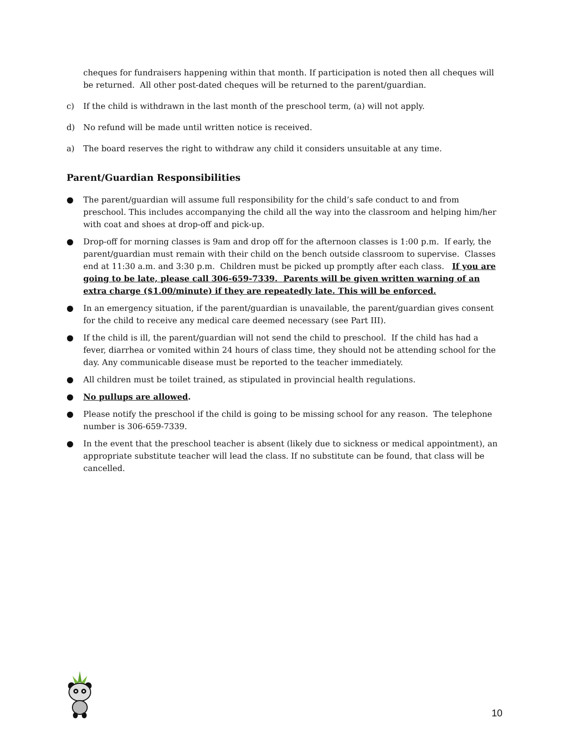cheques for fundraisers happening within that month. If participation is noted then all cheques will be returned. All other post-dated cheques will be returned to the parent/guardian.
c) If the child is withdrawn in the last month of the preschool term, (a) will not apply.
d) No refund will be made until written notice is received.
a) The board reserves the right to withdraw any child it considers unsuitable at any time.
Parent/Guardian Responsibilities
● The parent/guardian will assume full responsibility for the child’s safe conduct to and from preschool. This includes accompanying the child all the way into the classroom and helping him/her with coat and shoes at drop-off and pick-up.
● Drop-off for morning classes is 9am and drop off for the afternoon classes is 1:00 p.m. If early, the parent/guardian must remain with their child on the bench outside classroom to supervise. Classes end at 11:30 a.m. and 3:30 p.m. Children must be picked up promptly after each class. If you are going to be late, please call 306-659-7339. Parents will be given written warning of an extra charge ($1.00/minute) if they are repeatedly late. This will be enforced.
● In an emergency situation, if the parent/guardian is unavailable, the parent/guardian gives consent for the child to receive any medical care deemed necessary (see Part III).
● If the child is ill, the parent/guardian will not send the child to preschool. If the child has had a fever, diarrhea or vomited within 24 hours of class time, they should not be attending school for the day. Any communicable disease must be reported to the teacher immediately.
● All children must be toilet trained, as stipulated in provincial health regulations.
● No pullups are allowed.
● Please notify the preschool if the child is going to be missing school for any reason. The telephone number is 306-659-7339.
● In the event that the preschool teacher is absent (likely due to sickness or medical appointment), an appropriate substitute teacher will lead the class. If no substitute can be found, that class will be cancelled.
10